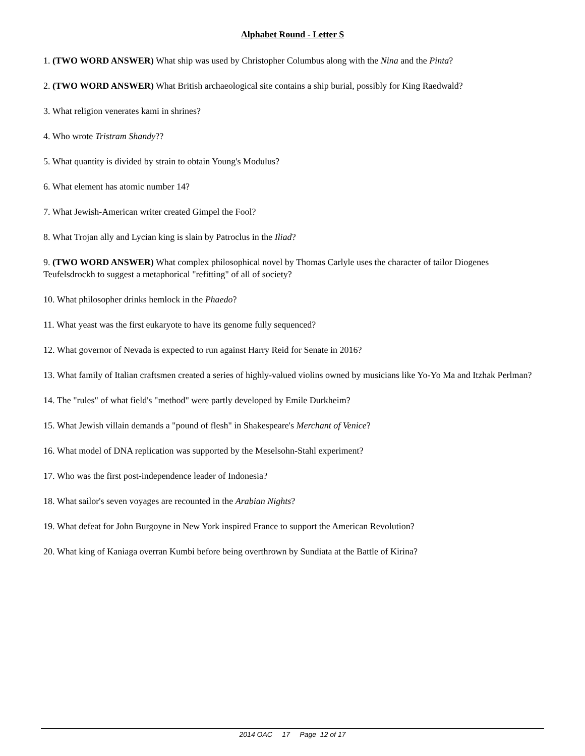Alphabet Round - Letter S
1. (TWO WORD ANSWER) What ship was used by Christopher Columbus along with the Nina and the Pinta?
2. (TWO WORD ANSWER) What British archaeological site contains a ship burial, possibly for King Raedwald?
3. What religion venerates kami in shrines?
4. Who wrote Tristram Shandy??
5. What quantity is divided by strain to obtain Young's Modulus?
6. What element has atomic number 14?
7. What Jewish-American writer created Gimpel the Fool?
8. What Trojan ally and Lycian king is slain by Patroclus in the Iliad?
9. (TWO WORD ANSWER) What complex philosophical novel by Thomas Carlyle uses the character of tailor Diogenes Teufelsdrockh to suggest a metaphorical "refitting" of all of society?
10. What philosopher drinks hemlock in the Phaedo?
11. What yeast was the first eukaryote to have its genome fully sequenced?
12. What governor of Nevada is expected to run against Harry Reid for Senate in 2016?
13. What family of Italian craftsmen created a series of highly-valued violins owned by musicians like Yo-Yo Ma and Itzhak Perlman?
14. The "rules" of what field's "method" were partly developed by Emile Durkheim?
15. What Jewish villain demands a "pound of flesh" in Shakespeare's Merchant of Venice?
16. What model of DNA replication was supported by the Meselsohn-Stahl experiment?
17. Who was the first post-independence leader of Indonesia?
18. What sailor's seven voyages are recounted in the Arabian Nights?
19. What defeat for John Burgoyne in New York inspired France to support the American Revolution?
20. What king of Kaniaga overran Kumbi before being overthrown by Sundiata at the Battle of Kirina?
2014 OAC 17 Page 12 of 17